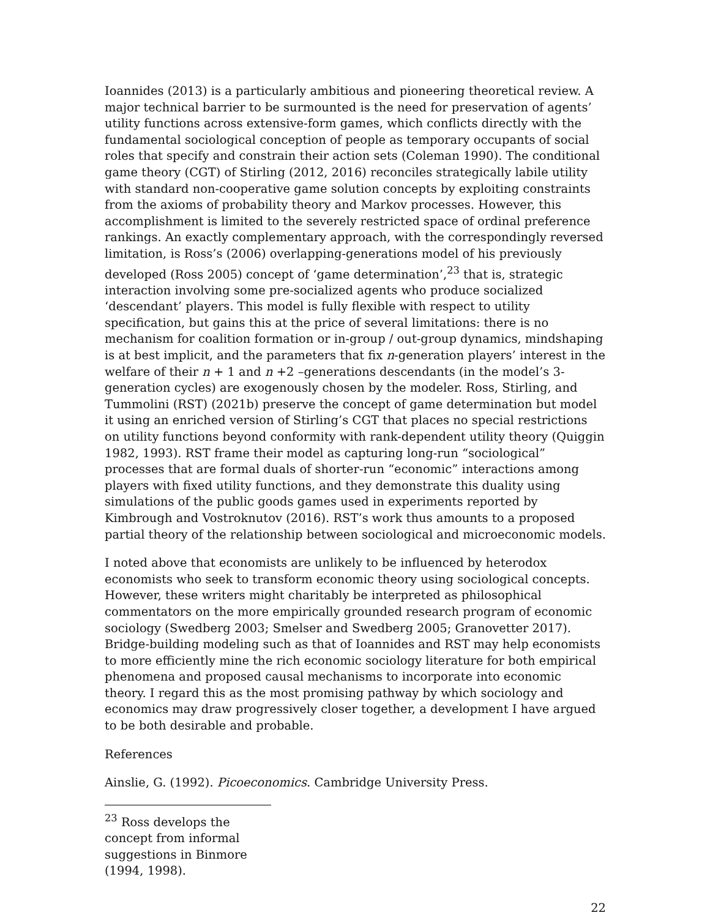Ioannides (2013) is a particularly ambitious and pioneering theoretical review. A major technical barrier to be surmounted is the need for preservation of agents’ utility functions across extensive-form games, which conflicts directly with the fundamental sociological conception of people as temporary occupants of social roles that specify and constrain their action sets (Coleman 1990). The conditional game theory (CGT) of Stirling (2012, 2016) reconciles strategically labile utility with standard non-cooperative game solution concepts by exploiting constraints from the axioms of probability theory and Markov processes. However, this accomplishment is limited to the severely restricted space of ordinal preference rankings. An exactly complementary approach, with the correspondingly reversed limitation, is Ross’s (2006) overlapping-generations model of his previously developed (Ross 2005) concept of ‘game determination’,<sup>23</sup> that is, strategic interaction involving some pre-socialized agents who produce socialized ‘descendant’ players. This model is fully flexible with respect to utility specification, but gains this at the price of several limitations: there is no mechanism for coalition formation or in-group / out-group dynamics, mindshaping is at best implicit, and the parameters that fix n-generation players’ interest in the welfare of their n + 1 and n +2 –generations descendants (in the model’s 3-generation cycles) are exogenously chosen by the modeler. Ross, Stirling, and Tummolini (RST) (2021b) preserve the concept of game determination but model it using an enriched version of Stirling’s CGT that places no special restrictions on utility functions beyond conformity with rank-dependent utility theory (Quiggin 1982, 1993). RST frame their model as capturing long-run “sociological” processes that are formal duals of shorter-run “economic” interactions among players with fixed utility functions, and they demonstrate this duality using simulations of the public goods games used in experiments reported by Kimbrough and Vostroknutov (2016). RST’s work thus amounts to a proposed partial theory of the relationship between sociological and microeconomic models.
I noted above that economists are unlikely to be influenced by heterodox economists who seek to transform economic theory using sociological concepts. However, these writers might charitably be interpreted as philosophical commentators on the more empirically grounded research program of economic sociology (Swedberg 2003; Smelser and Swedberg 2005; Granovetter 2017). Bridge-building modeling such as that of Ioannides and RST may help economists to more efficiently mine the rich economic sociology literature for both empirical phenomena and proposed causal mechanisms to incorporate into economic theory. I regard this as the most promising pathway by which sociology and economics may draw progressively closer together, a development I have argued to be both desirable and probable.
References
Ainslie, G. (1992). Picoeconomics. Cambridge University Press.
<sup>23</sup> Ross develops the concept from informal suggestions in Binmore (1994, 1998).
22